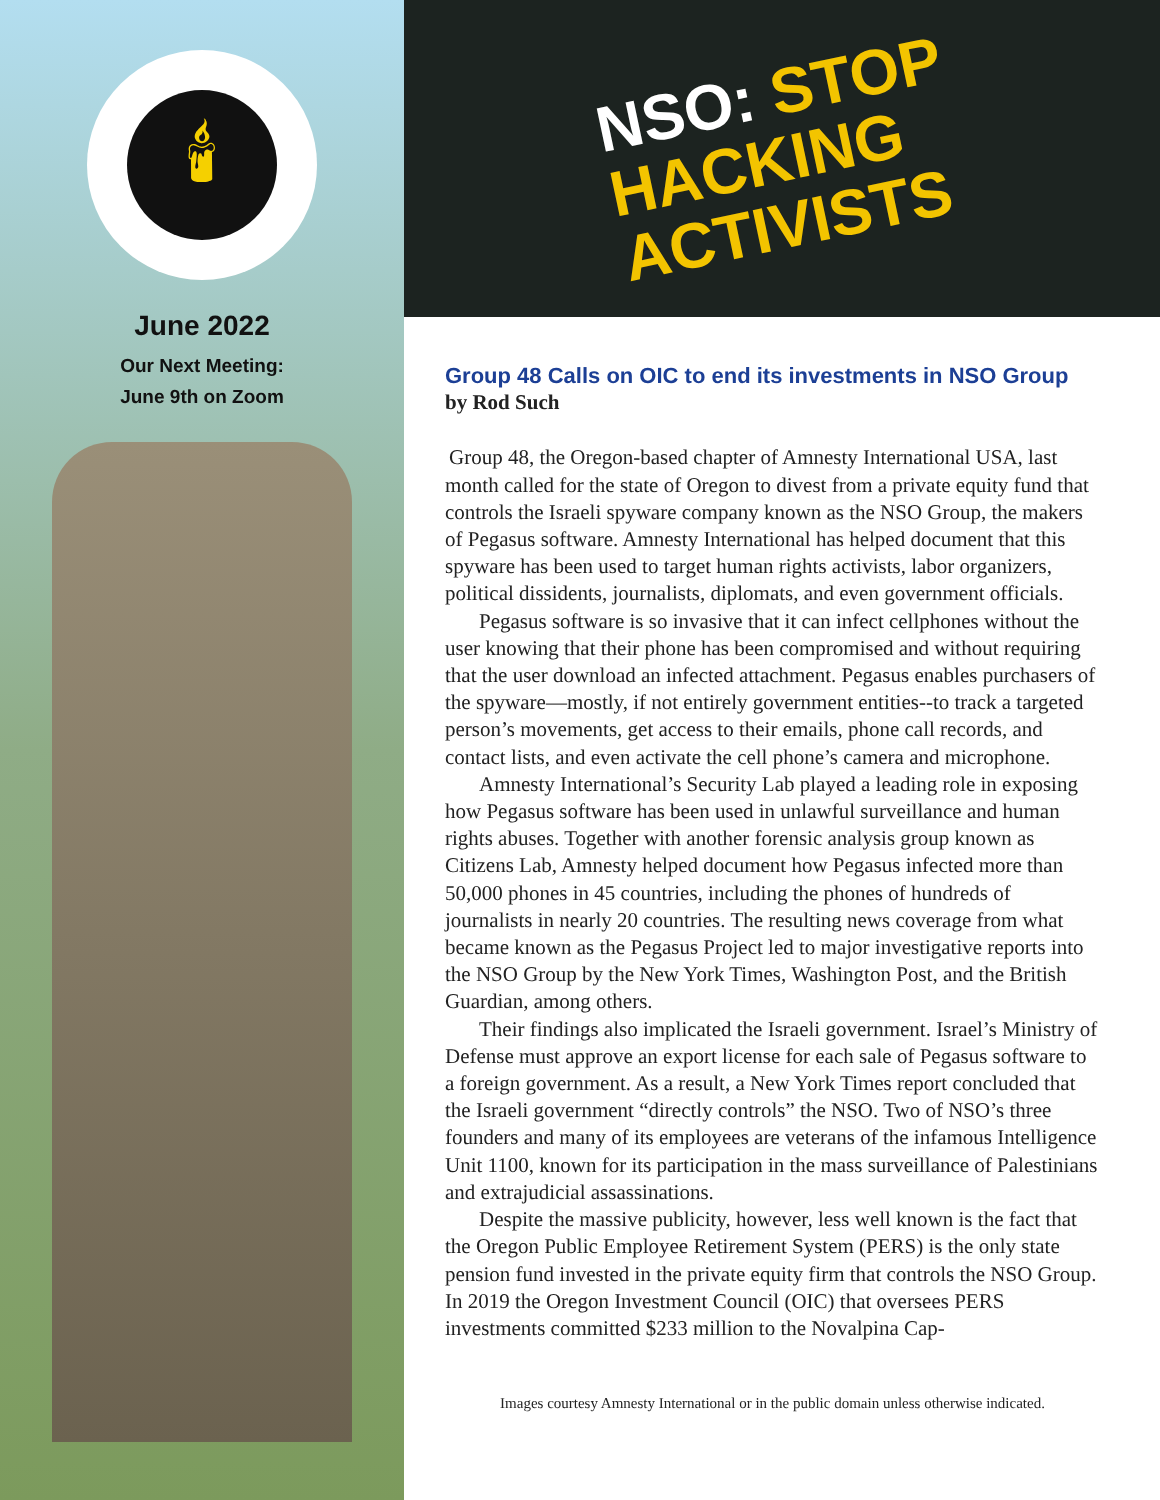🕯
June 2022
Our Next Meeting:
June 9th on Zoom
NSO: STOP
HACKING
ACTIVISTS
Group 48 Calls on OIC to end its investments in NSO Group
by Rod Such
Group 48, the Oregon-based chapter of Amnesty International USA, last month called for the state of Oregon to divest from a private equity fund that controls the Israeli spyware company known as the NSO Group, the makers of Pegasus software. Amnesty International has helped document that this spyware has been used to target human rights activists, labor organizers, political dissidents, journalists, diplomats, and even government officials.
Pegasus software is so invasive that it can infect cellphones without the user knowing that their phone has been compromised and without requiring that the user download an infected attachment. Pegasus enables purchasers of the spyware—mostly, if not entirely government entities--to track a targeted person’s movements, get access to their emails, phone call records, and contact lists, and even activate the cell phone’s camera and microphone.
Amnesty International’s Security Lab played a leading role in exposing how Pegasus software has been used in unlawful surveillance and human rights abuses. Together with another forensic analysis group known as Citizens Lab, Amnesty helped document how Pegasus infected more than 50,000 phones in 45 countries, including the phones of hundreds of journalists in nearly 20 countries. The resulting news coverage from what became known as the Pegasus Project led to major investigative reports into the NSO Group by the New York Times, Washington Post, and the British Guardian, among others.
Their findings also implicated the Israeli government. Israel’s Ministry of Defense must approve an export license for each sale of Pegasus software to a foreign government. As a result, a New York Times report concluded that the Israeli government “directly controls” the NSO. Two of NSO’s three founders and many of its employees are veterans of the infamous Intelligence Unit 1100, known for its participation in the mass surveillance of Palestinians and extrajudicial assassinations.
Despite the massive publicity, however, less well known is the fact that the Oregon Public Employee Retirement System (PERS) is the only state pension fund invested in the private equity firm that controls the NSO Group. In 2019 the Oregon Investment Council (OIC) that oversees PERS investments committed $233 million to the Novalpina Cap-
Images courtesy Amnesty International or in the public domain unless otherwise indicated.